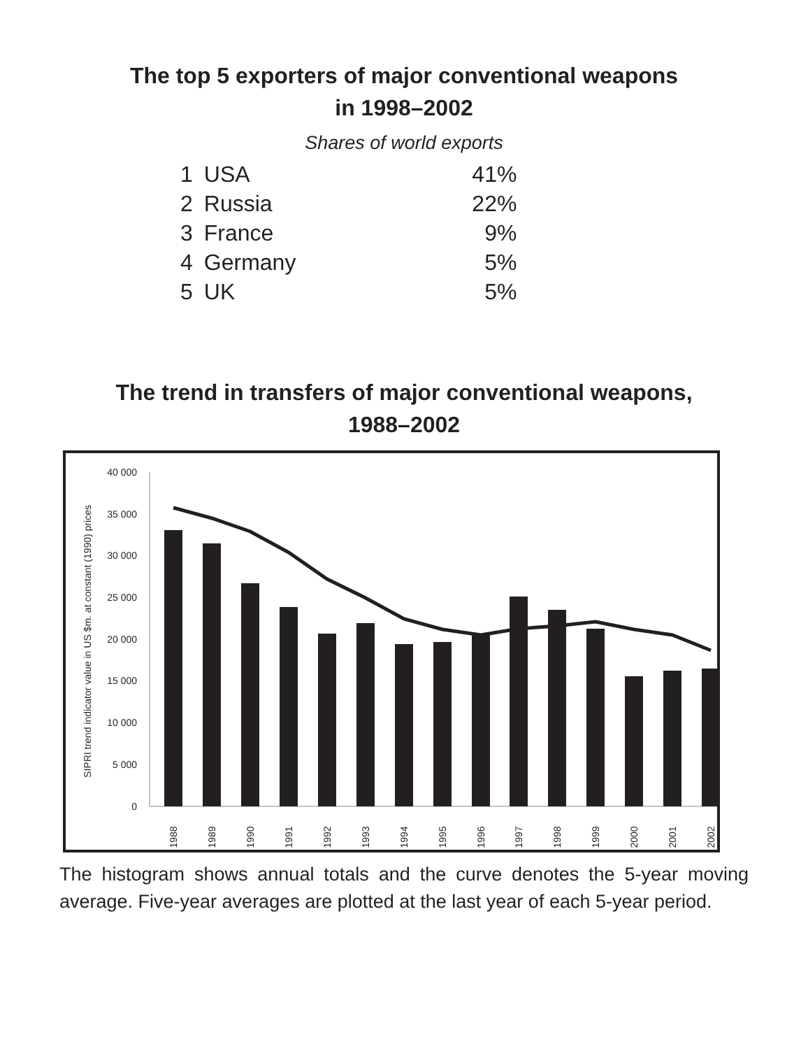The top 5 exporters of major conventional weapons
in 1998–2002
Shares of world exports
| 1 | USA | 41% |
| 2 | Russia | 22% |
| 3 | France | 9% |
| 4 | Germany | 5% |
| 5 | UK | 5% |
The trend in transfers of major conventional weapons,
1988–2002
SIPRI trend indicator value in US $m. at constant (1990) prices
40 000
35 000
30 000
25 000
20 000
15 000
10 000
5 000
0
1988
1989
1990
1991
1992
1993
1994
1995
1996
1997
1998
1999
2000
2001
2002
The histogram shows annual totals and the curve denotes the 5-year moving average. Five-year averages are plotted at the last year of each 5-year period.